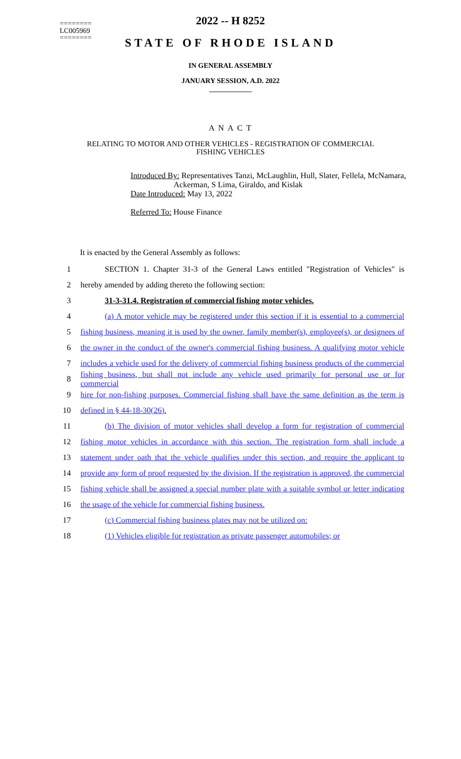========
LC005969
========
2022 -- H 8252
STATE OF RHODE ISLAND
IN GENERAL ASSEMBLY
JANUARY SESSION, A.D. 2022
____________
A N A C T
RELATING TO MOTOR AND OTHER VEHICLES - REGISTRATION OF COMMERCIAL
FISHING VEHICLES
Introduced By: Representatives Tanzi, McLaughlin, Hull, Slater, Fellela, McNamara,
Ackerman, S Lima, Giraldo, and Kislak
Date Introduced: May 13, 2022
Referred To: House Finance
It is enacted by the General Assembly as follows:
1 SECTION 1. Chapter 31-3 of the General Laws entitled "Registration of Vehicles" is
2 hereby amended by adding thereto the following section:
3 31-3-31.4. Registration of commercial fishing motor vehicles.
4 (a) A motor vehicle may be registered under this section if it is essential to a commercial
5 fishing business, meaning it is used by the owner, family member(s), employee(s), or designees of
6 the owner in the conduct of the owner's commercial fishing business. A qualifying motor vehicle
7 includes a vehicle used for the delivery of commercial fishing business products of the commercial
8 fishing business, but shall not include any vehicle used primarily for personal use or for commercial
9 hire for non-fishing purposes. Commercial fishing shall have the same definition as the term is
10 defined in § 44-18-30(26).
11 (b) The division of motor vehicles shall develop a form for registration of commercial
12 fishing motor vehicles in accordance with this section. The registration form shall include a
13 statement under oath that the vehicle qualifies under this section, and require the applicant to
14 provide any form of proof requested by the division. If the registration is approved, the commercial
15 fishing vehicle shall be assigned a special number plate with a suitable symbol or letter indicating
16 the usage of the vehicle for commercial fishing business.
17 (c) Commercial fishing business plates may not be utilized on:
18 (1) Vehicles eligible for registration as private passenger automobiles; or